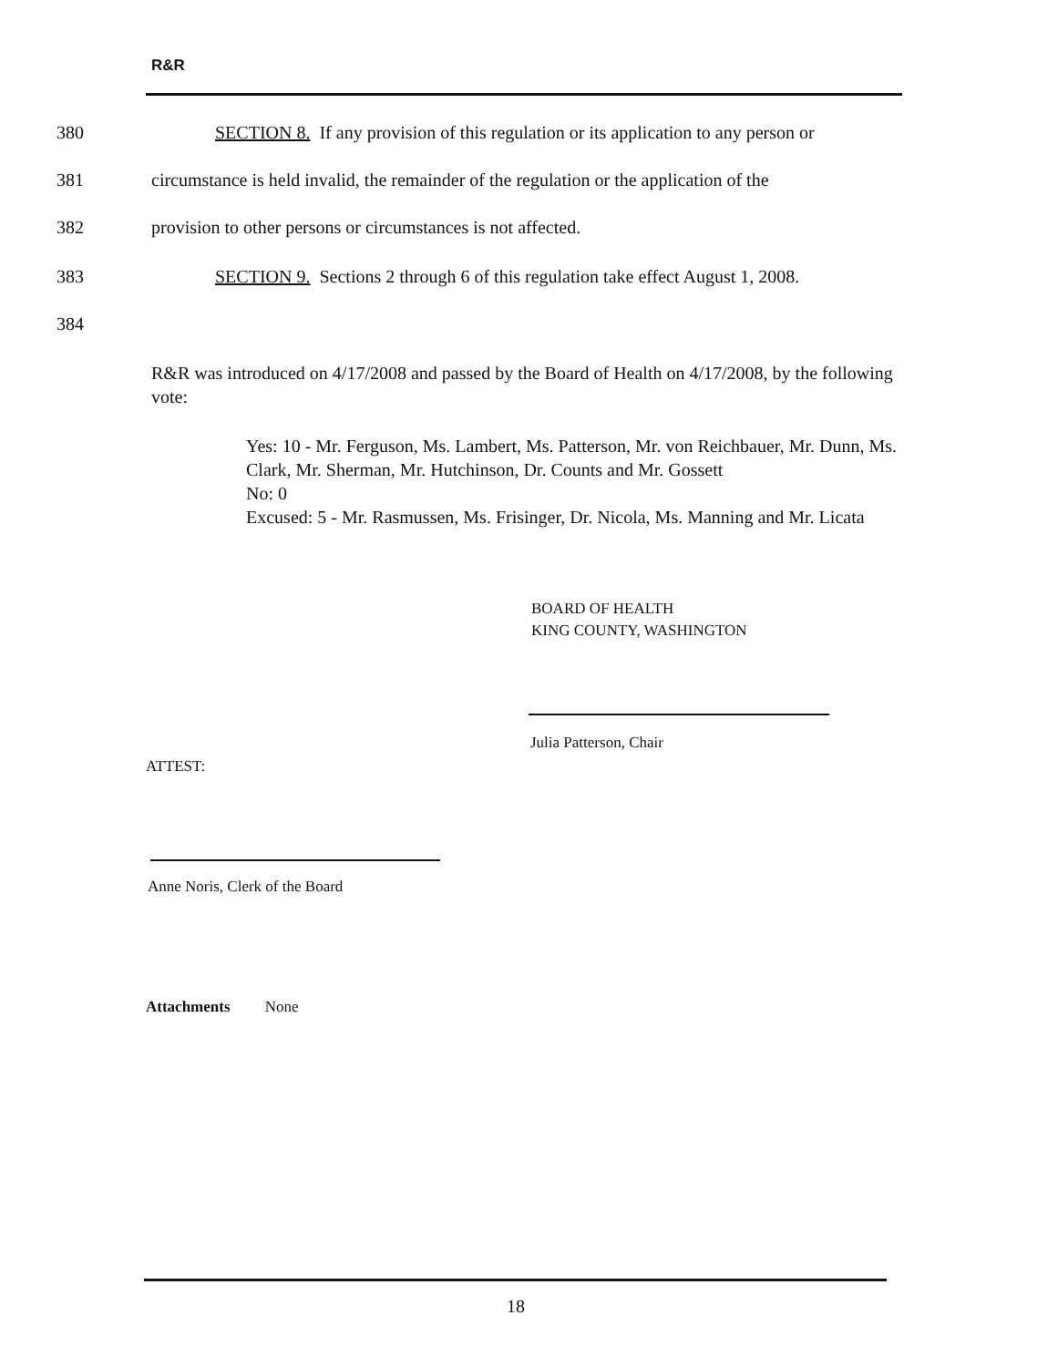R&R
380 SECTION 8. If any provision of this regulation or its application to any person or
381 circumstance is held invalid, the remainder of the regulation or the application of the
382 provision to other persons or circumstances is not affected.
383 SECTION 9. Sections 2 through 6 of this regulation take effect August 1, 2008.
384
R&R was introduced on 4/17/2008 and passed by the Board of Health on 4/17/2008, by the following vote:
Yes: 10 - Mr. Ferguson, Ms. Lambert, Ms. Patterson, Mr. von Reichbauer, Mr. Dunn, Ms. Clark, Mr. Sherman, Mr. Hutchinson, Dr. Counts and Mr. Gossett
No: 0
Excused: 5 - Mr. Rasmussen, Ms. Frisinger, Dr. Nicola, Ms. Manning and Mr. Licata
BOARD OF HEALTH
KING COUNTY, WASHINGTON
Julia Patterson, Chair
ATTEST:
Anne Noris, Clerk of the Board
Attachments None
18